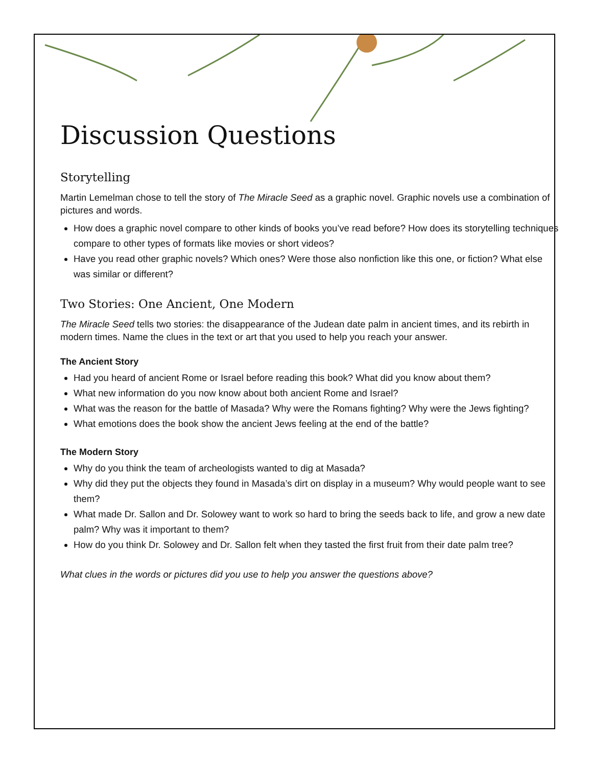Discussion Questions
Storytelling
Martin Lemelman chose to tell the story of The Miracle Seed as a graphic novel. Graphic novels use a combination of pictures and words.
How does a graphic novel compare to other kinds of books you’ve read before? How does its storytelling techniques compare to other types of formats like movies or short videos?
Have you read other graphic novels? Which ones? Were those also nonfiction like this one, or fiction? What else was similar or different?
Two Stories: One Ancient, One Modern
The Miracle Seed tells two stories: the disappearance of the Judean date palm in ancient times, and its rebirth in modern times. Name the clues in the text or art that you used to help you reach your answer.
The Ancient Story
Had you heard of ancient Rome or Israel before reading this book? What did you know about them?
What new information do you now know about both ancient Rome and Israel?
What was the reason for the battle of Masada? Why were the Romans fighting? Why were the Jews fighting?
What emotions does the book show the ancient Jews feeling at the end of the battle?
The Modern Story
Why do you think the team of archeologists wanted to dig at Masada?
Why did they put the objects they found in Masada’s dirt on display in a museum? Why would people want to see them?
What made Dr. Sallon and Dr. Solowey want to work so hard to bring the seeds back to life, and grow a new date palm? Why was it important to them?
How do you think Dr. Solowey and Dr. Sallon felt when they tasted the first fruit from their date palm tree?
What clues in the words or pictures did you use to help you answer the questions above?